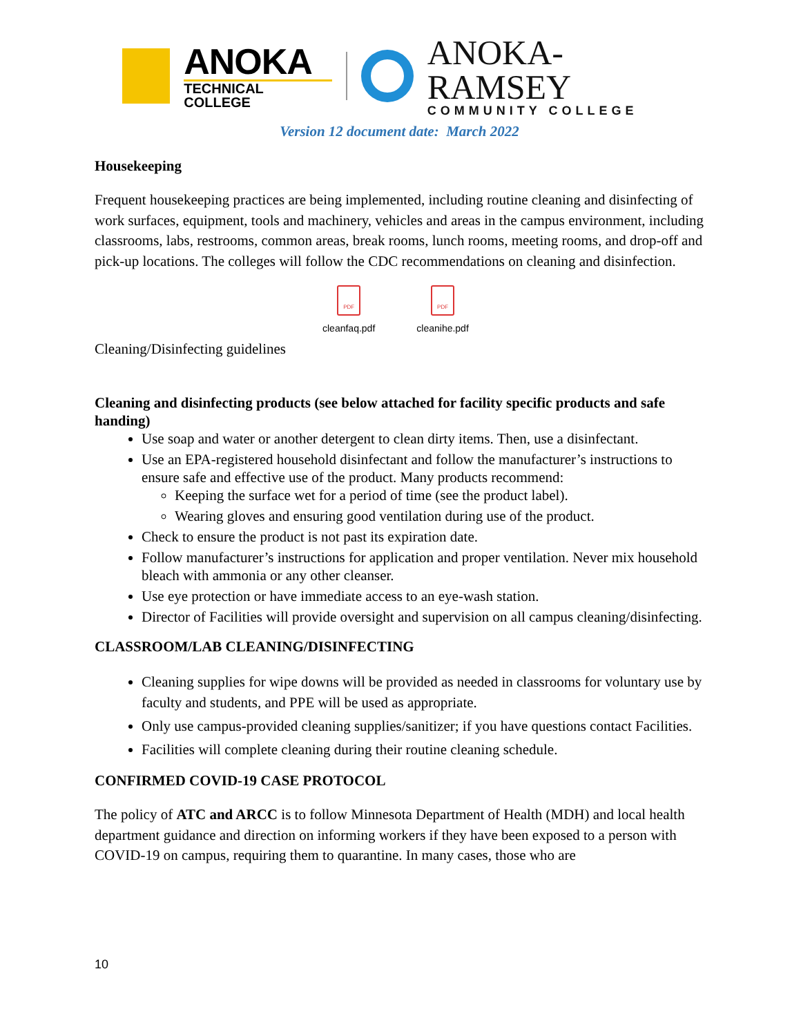ANOKA
TECHNICAL COLLEGE
ANOKA-RAMSEY
COMMUNITY COLLEGE
Version 12 document date: March 2022
Housekeeping
Frequent housekeeping practices are being implemented, including routine cleaning and disinfecting of work surfaces, equipment, tools and machinery, vehicles and areas in the campus environment, including classrooms, labs, restrooms, common areas, break rooms, lunch rooms, meeting rooms, and drop-off and pick-up locations. The colleges will follow the CDC recommendations on cleaning and disinfection.
PDF
cleanfaq.pdf
PDF
cleanihe.pdf
Cleaning/Disinfecting guidelines
Cleaning and disinfecting products (see below attached for facility specific products and safe handing)
Use soap and water or another detergent to clean dirty items. Then, use a disinfectant.
Use an EPA-registered household disinfectant and follow the manufacturer’s instructions to ensure safe and effective use of the product. Many products recommend:
Keeping the surface wet for a period of time (see the product label).
Wearing gloves and ensuring good ventilation during use of the product.
Check to ensure the product is not past its expiration date.
Follow manufacturer’s instructions for application and proper ventilation. Never mix household bleach with ammonia or any other cleanser.
Use eye protection or have immediate access to an eye-wash station.
Director of Facilities will provide oversight and supervision on all campus cleaning/disinfecting.
CLASSROOM/LAB CLEANING/DISINFECTING
Cleaning supplies for wipe downs will be provided as needed in classrooms for voluntary use by faculty and students, and PPE will be used as appropriate.
Only use campus-provided cleaning supplies/sanitizer; if you have questions contact Facilities.
Facilities will complete cleaning during their routine cleaning schedule.
CONFIRMED COVID-19 CASE PROTOCOL
The policy of ATC and ARCC is to follow Minnesota Department of Health (MDH) and local health department guidance and direction on informing workers if they have been exposed to a person with COVID-19 on campus, requiring them to quarantine. In many cases, those who are
10